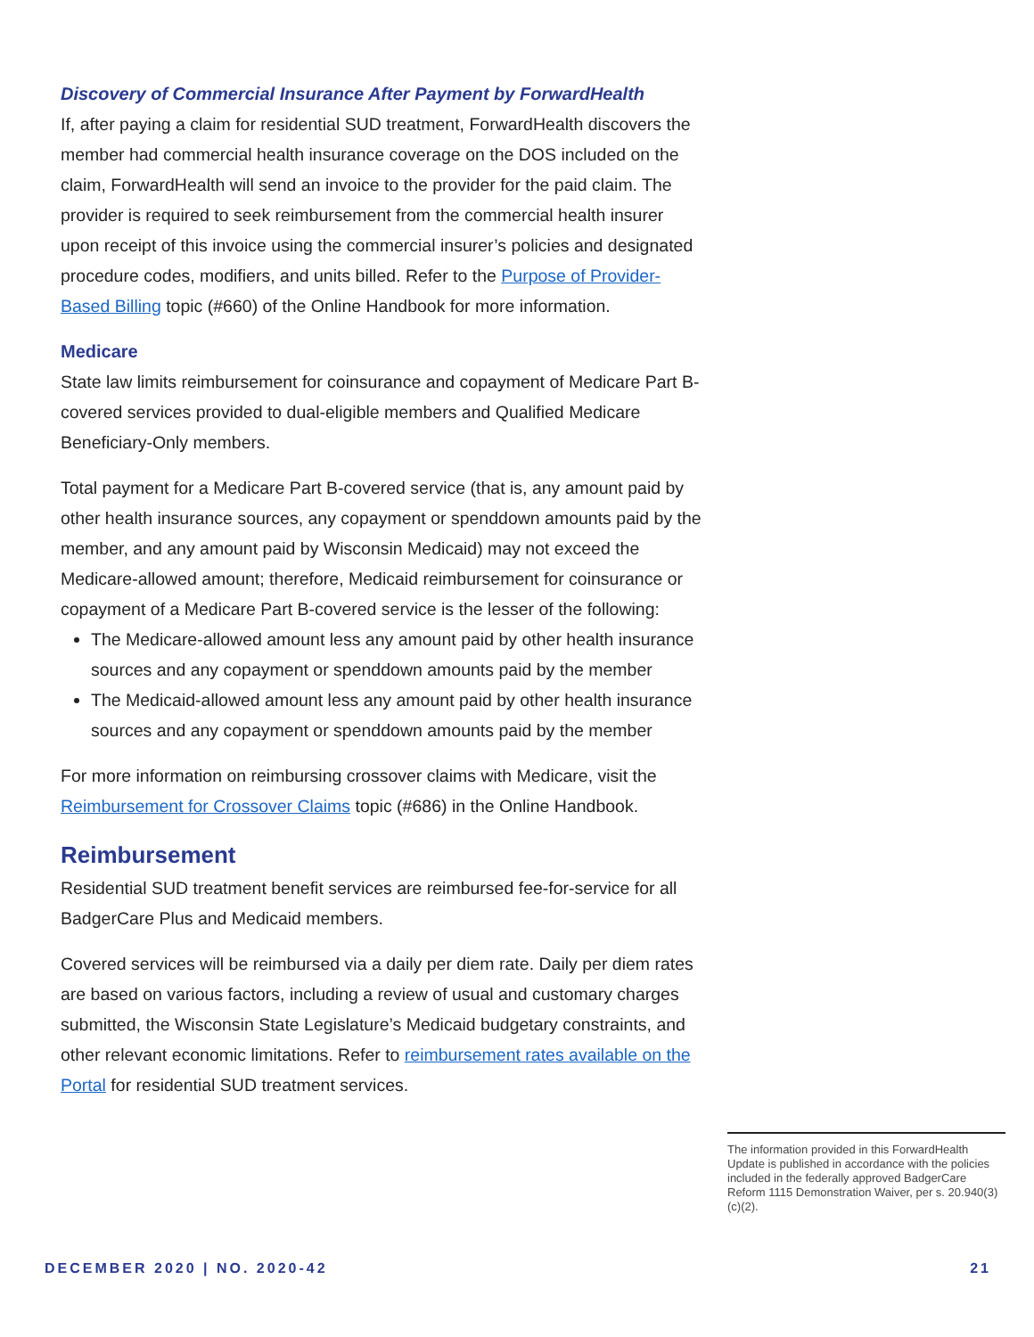Discovery of Commercial Insurance After Payment by ForwardHealth
If, after paying a claim for residential SUD treatment, ForwardHealth discovers the member had commercial health insurance coverage on the DOS included on the claim, ForwardHealth will send an invoice to the provider for the paid claim. The provider is required to seek reimbursement from the commercial health insurer upon receipt of this invoice using the commercial insurer’s policies and designated procedure codes, modifiers, and units billed. Refer to the Purpose of Provider-Based Billing topic (#660) of the Online Handbook for more information.
Medicare
State law limits reimbursement for coinsurance and copayment of Medicare Part B-covered services provided to dual-eligible members and Qualified Medicare Beneficiary-Only members.
Total payment for a Medicare Part B-covered service (that is, any amount paid by other health insurance sources, any copayment or spenddown amounts paid by the member, and any amount paid by Wisconsin Medicaid) may not exceed the Medicare-allowed amount; therefore, Medicaid reimbursement for coinsurance or copayment of a Medicare Part B-covered service is the lesser of the following:
The Medicare-allowed amount less any amount paid by other health insurance sources and any copayment or spenddown amounts paid by the member
The Medicaid-allowed amount less any amount paid by other health insurance sources and any copayment or spenddown amounts paid by the member
For more information on reimbursing crossover claims with Medicare, visit the Reimbursement for Crossover Claims topic (#686) in the Online Handbook.
Reimbursement
Residential SUD treatment benefit services are reimbursed fee-for-service for all BadgerCare Plus and Medicaid members.
Covered services will be reimbursed via a daily per diem rate. Daily per diem rates are based on various factors, including a review of usual and customary charges submitted, the Wisconsin State Legislature’s Medicaid budgetary constraints, and other relevant economic limitations. Refer to reimbursement rates available on the Portal for residential SUD treatment services.
The information provided in this ForwardHealth Update is published in accordance with the policies included in the federally approved BadgerCare Reform 1115 Demonstration Waiver, per s. 20.940(3)(c)(2).
DECEMBER 2020 | NO. 2020-42 21